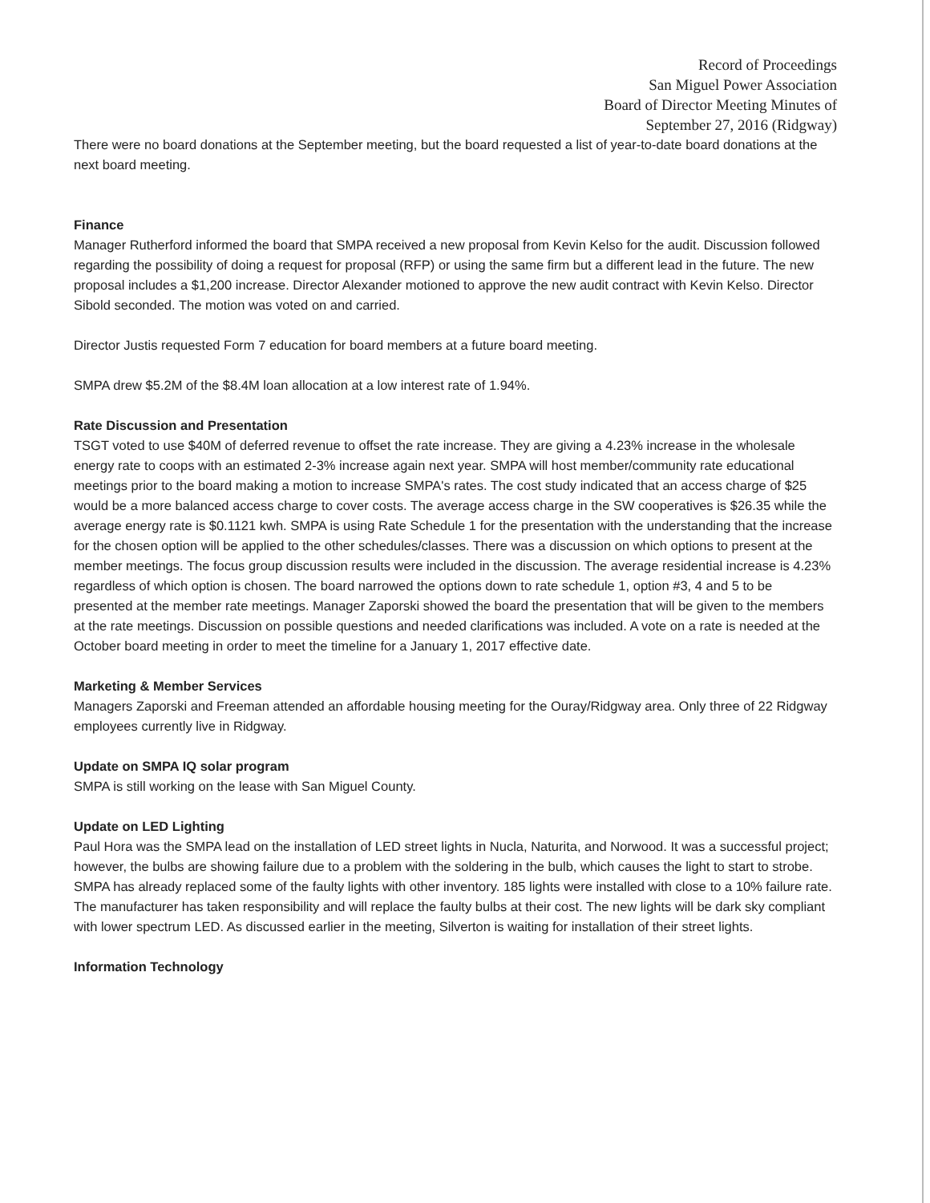Record of Proceedings
San Miguel Power Association
Board of Director Meeting Minutes of
September 27, 2016 (Ridgway)
There were no board donations at the September meeting, but the board requested a list of year-to-date board donations at the next board meeting.
Finance
Manager Rutherford informed the board that SMPA received a new proposal from Kevin Kelso for the audit. Discussion followed regarding the possibility of doing a request for proposal (RFP) or using the same firm but a different lead in the future. The new proposal includes a $1,200 increase. Director Alexander motioned to approve the new audit contract with Kevin Kelso. Director Sibold seconded. The motion was voted on and carried.
Director Justis requested Form 7 education for board members at a future board meeting.
SMPA drew $5.2M of the $8.4M loan allocation at a low interest rate of 1.94%.
Rate Discussion and Presentation
TSGT voted to use $40M of deferred revenue to offset the rate increase. They are giving a 4.23% increase in the wholesale energy rate to coops with an estimated 2-3% increase again next year. SMPA will host member/community rate educational meetings prior to the board making a motion to increase SMPA's rates. The cost study indicated that an access charge of $25 would be a more balanced access charge to cover costs. The average access charge in the SW cooperatives is $26.35 while the average energy rate is $0.1121 kwh. SMPA is using Rate Schedule 1 for the presentation with the understanding that the increase for the chosen option will be applied to the other schedules/classes. There was a discussion on which options to present at the member meetings. The focus group discussion results were included in the discussion. The average residential increase is 4.23% regardless of which option is chosen. The board narrowed the options down to rate schedule 1, option #3, 4 and 5 to be presented at the member rate meetings. Manager Zaporski showed the board the presentation that will be given to the members at the rate meetings. Discussion on possible questions and needed clarifications was included. A vote on a rate is needed at the October board meeting in order to meet the timeline for a January 1, 2017 effective date.
Marketing & Member Services
Managers Zaporski and Freeman attended an affordable housing meeting for the Ouray/Ridgway area. Only three of 22 Ridgway employees currently live in Ridgway.
Update on SMPA IQ solar program
SMPA is still working on the lease with San Miguel County.
Update on LED Lighting
Paul Hora was the SMPA lead on the installation of LED street lights in Nucla, Naturita, and Norwood. It was a successful project; however, the bulbs are showing failure due to a problem with the soldering in the bulb, which causes the light to start to strobe. SMPA has already replaced some of the faulty lights with other inventory. 185 lights were installed with close to a 10% failure rate. The manufacturer has taken responsibility and will replace the faulty bulbs at their cost. The new lights will be dark sky compliant with lower spectrum LED. As discussed earlier in the meeting, Silverton is waiting for installation of their street lights.
Information Technology